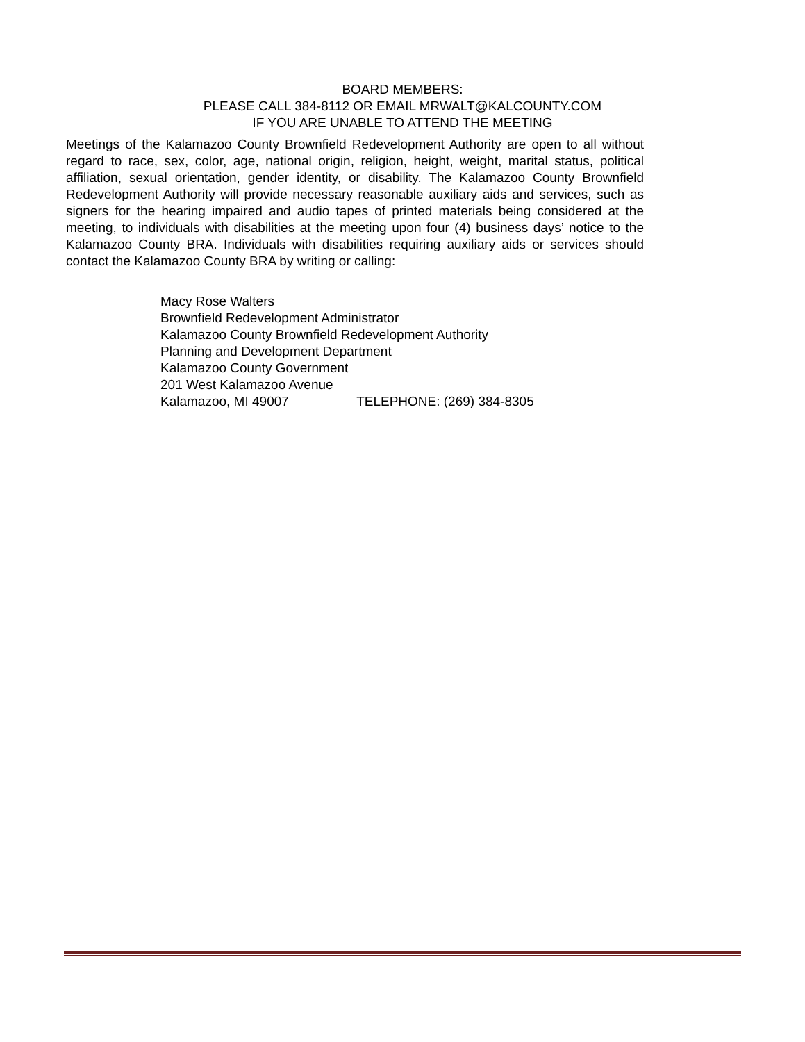BOARD MEMBERS:
PLEASE CALL 384-8112 OR EMAIL MRWALT@KALCOUNTY.COM
IF YOU ARE UNABLE TO ATTEND THE MEETING
Meetings of the Kalamazoo County Brownfield Redevelopment Authority are open to all without regard to race, sex, color, age, national origin, religion, height, weight, marital status, political affiliation, sexual orientation, gender identity, or disability. The Kalamazoo County Brownfield Redevelopment Authority will provide necessary reasonable auxiliary aids and services, such as signers for the hearing impaired and audio tapes of printed materials being considered at the meeting, to individuals with disabilities at the meeting upon four (4) business days’ notice to the Kalamazoo County BRA. Individuals with disabilities requiring auxiliary aids or services should contact the Kalamazoo County BRA by writing or calling:
Macy Rose Walters
Brownfield Redevelopment Administrator
Kalamazoo County Brownfield Redevelopment Authority
Planning and Development Department
Kalamazoo County Government
201 West Kalamazoo Avenue
Kalamazoo, MI 49007 TELEPHONE: (269) 384-8305